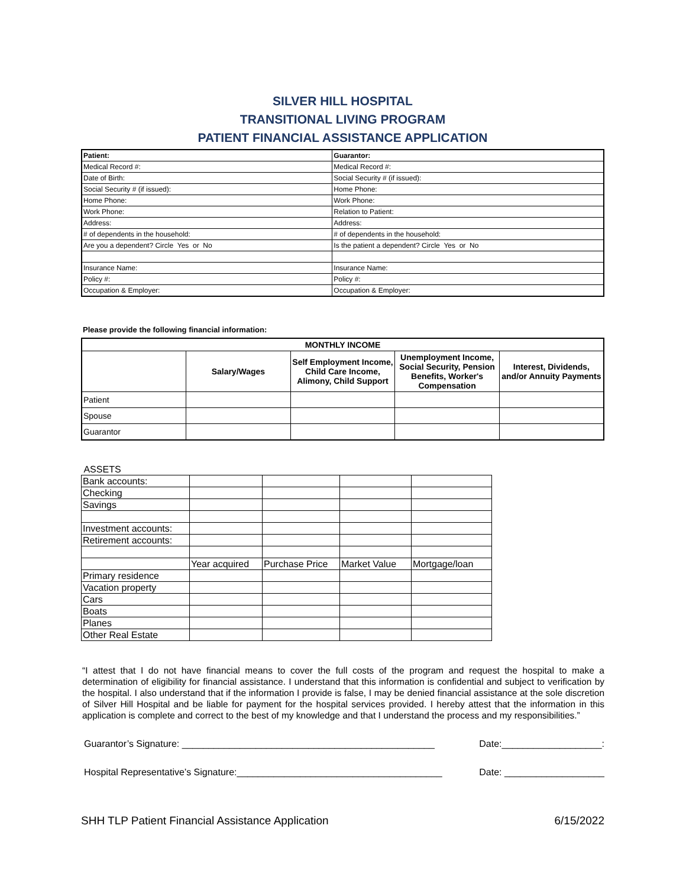SILVER HILL HOSPITAL
TRANSITIONAL LIVING PROGRAM
PATIENT FINANCIAL ASSISTANCE APPLICATION
| Patient: | Guarantor: |
| Medical Record #: | Medical Record #: |
| Date of Birth: | Social Security # (if issued): |
| Social Security # (if issued): | Home Phone: |
| Home Phone: | Work Phone: |
| Work Phone: | Relation to Patient: |
| Address: | Address: |
| # of dependents in the household: | # of dependents in the household: |
| Are you a dependent? Circle Yes or No | Is the patient a dependent? Circle Yes or No |
| Insurance Name: | Insurance Name: |
| Policy #: | Policy #: |
| Occupation & Employer: | Occupation & Employer: |
Please provide the following financial information:
| MONTHLY INCOME | | | | |
| --- | --- | --- | --- | --- |
| | Salary/Wages | Self Employment Income, Child Care Income, Alimony, Child Support | Unemployment Income, Social Security, Pension Benefits, Worker's Compensation | Interest, Dividends, and/or Annuity Payments |
| Patient | | | | |
| Spouse | | | | |
| Guarantor | | | | |
ASSETS
| Bank accounts: | | | | |
| Checking | | | | |
| Savings | | | | |
| Investment accounts: | | | | |
| Retirement accounts: | | | | |
| | Year acquired | Purchase Price | Market Value | Mortgage/loan |
| Primary residence | | | | |
| Vacation property | | | | |
| Cars | | | | |
| Boats | | | | |
| Planes | | | | |
| Other Real Estate | | | | |
“I attest that I do not have financial means to cover the full costs of the program and request the hospital to make a determination of eligibility for financial assistance. I understand that this information is confidential and subject to verification by the hospital. I also understand that if the information I provide is false, I may be denied financial assistance at the sole discretion of Silver Hill Hospital and be liable for payment for the hospital services provided. I hereby attest that the information in this application is complete and correct to the best of my knowledge and that I understand the process and my responsibilities.”
Guarantor’s Signature: ________________________________________________ Date:___________________:
Hospital Representative’s Signature:_______________________________________ Date: ___________________
SHH TLP Patient Financial Assistance Application 6/15/2022